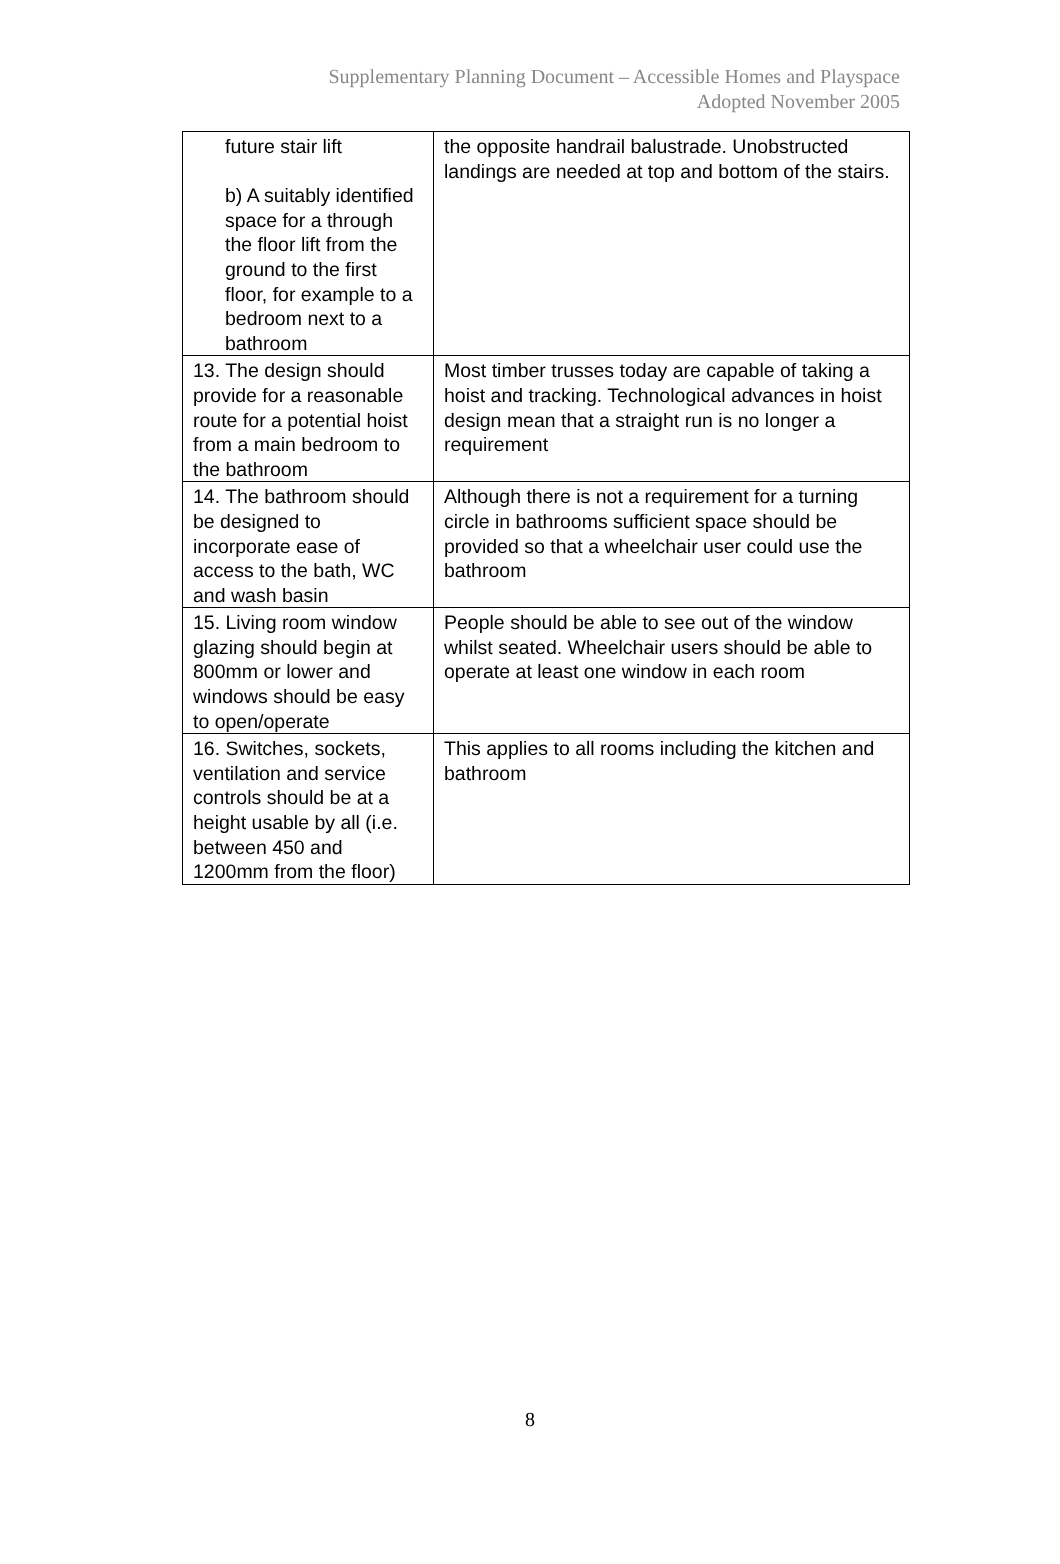Supplementary Planning Document – Accessible Homes and Playspace
Adopted November 2005
| future stair lift b) A suitably identified space for a through the floor lift from the ground to the first floor, for example to a bedroom next to a bathroom | the opposite handrail balustrade. Unobstructed landings are needed at top and bottom of the stairs. |
| 13. The design should provide for a reasonable route for a potential hoist from a main bedroom to the bathroom | Most timber trusses today are capable of taking a hoist and tracking. Technological advances in hoist design mean that a straight run is no longer a requirement |
| 14. The bathroom should be designed to incorporate ease of access to the bath, WC and wash basin | Although there is not a requirement for a turning circle in bathrooms sufficient space should be provided so that a wheelchair user could use the bathroom |
| 15. Living room window glazing should begin at 800mm or lower and windows should be easy to open/operate | People should be able to see out of the window whilst seated. Wheelchair users should be able to operate at least one window in each room |
| 16. Switches, sockets, ventilation and service controls should be at a height usable by all (i.e. between 450 and 1200mm from the floor) | This applies to all rooms including the kitchen and bathroom |
8